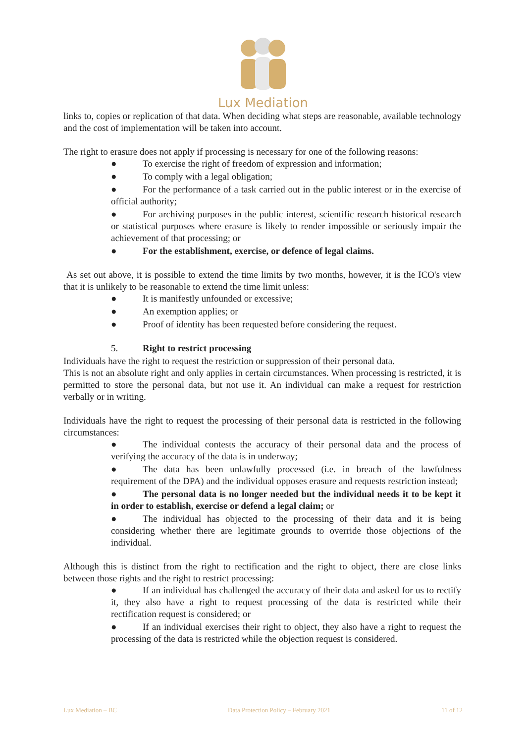Lux Mediation
links to, copies or replication of that data. When deciding what steps are reasonable, available technology and the cost of implementation will be taken into account.
The right to erasure does not apply if processing is necessary for one of the following reasons:
● To exercise the right of freedom of expression and information;
● To comply with a legal obligation;
● For the performance of a task carried out in the public interest or in the exercise of official authority;
● For archiving purposes in the public interest, scientific research historical research or statistical purposes where erasure is likely to render impossible or seriously impair the achievement of that processing; or
● For the establishment, exercise, or defence of legal claims.
As set out above, it is possible to extend the time limits by two months, however, it is the ICO's view that it is unlikely to be reasonable to extend the time limit unless:
● It is manifestly unfounded or excessive;
● An exemption applies; or
● Proof of identity has been requested before considering the request.
5. Right to restrict processing
Individuals have the right to request the restriction or suppression of their personal data.
This is not an absolute right and only applies in certain circumstances. When processing is restricted, it is permitted to store the personal data, but not use it. An individual can make a request for restriction verbally or in writing.
Individuals have the right to request the processing of their personal data is restricted in the following circumstances:
● The individual contests the accuracy of their personal data and the process of verifying the accuracy of the data is in underway;
● The data has been unlawfully processed (i.e. in breach of the lawfulness requirement of the DPA) and the individual opposes erasure and requests restriction instead;
● The personal data is no longer needed but the individual needs it to be kept it in order to establish, exercise or defend a legal claim; or
● The individual has objected to the processing of their data and it is being considering whether there are legitimate grounds to override those objections of the individual.
Although this is distinct from the right to rectification and the right to object, there are close links between those rights and the right to restrict processing:
● If an individual has challenged the accuracy of their data and asked for us to rectify it, they also have a right to request processing of the data is restricted while their rectification request is considered; or
● If an individual exercises their right to object, they also have a right to request the processing of the data is restricted while the objection request is considered.
Lux Mediation – BC Data Protection Policy – February 2021 11 of 12